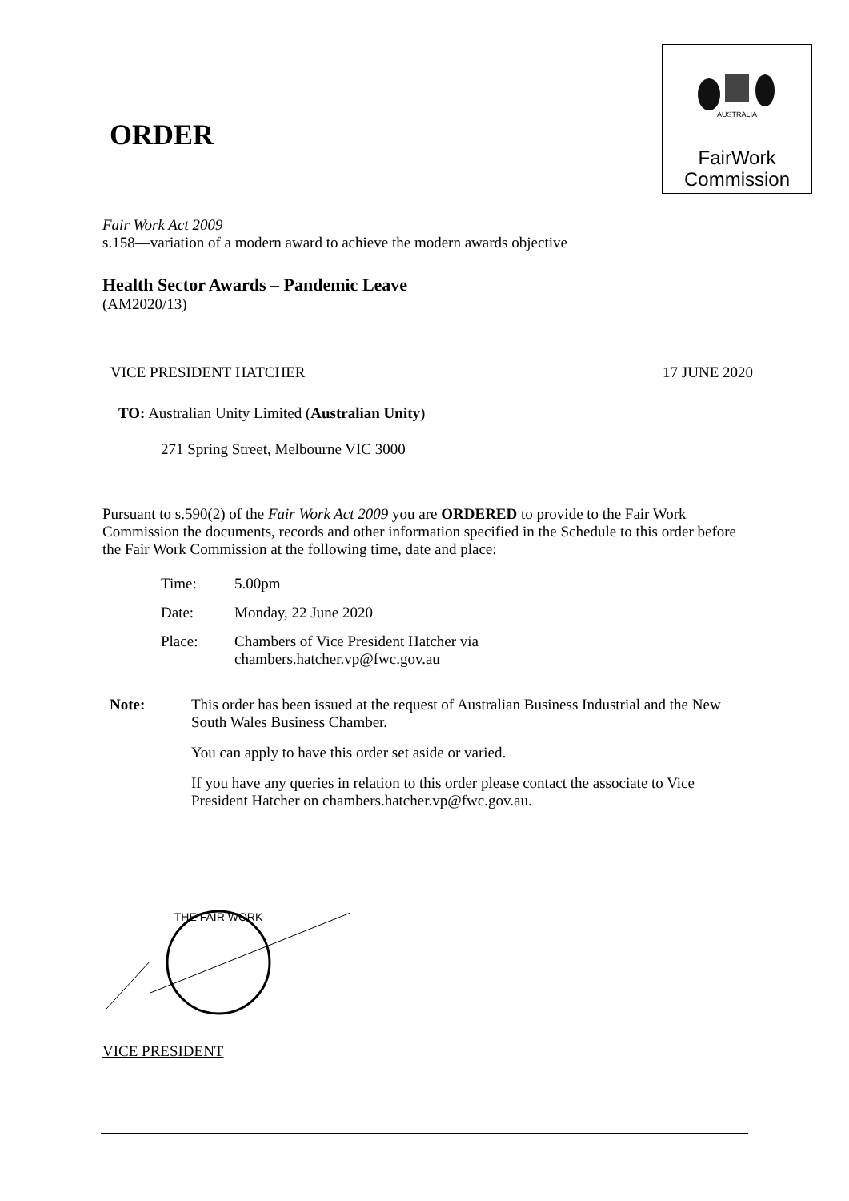ORDER
AUSTRALIA
FairWork
Commission
Fair Work Act 2009
s.158—variation of a modern award to achieve the modern awards objective
Health Sector Awards – Pandemic Leave
(AM2020/13)
VICE PRESIDENT HATCHER 17 JUNE 2020
TO: Australian Unity Limited (Australian Unity)
271 Spring Street, Melbourne VIC 3000
Pursuant to s.590(2) of the Fair Work Act 2009 you are ORDERED to provide to the Fair Work Commission the documents, records and other information specified in the Schedule to this order before the Fair Work Commission at the following time, date and place:
| Time: | 5.00pm |
| Date: | Monday, 22 June 2020 |
| Place: | Chambers of Vice President Hatcher via chambers.hatcher.vp@fwc.gov.au |
Note: This order has been issued at the request of Australian Business Industrial and the New South Wales Business Chamber.
You can apply to have this order set aside or varied.
If you have any queries in relation to this order please contact the associate to Vice President Hatcher on chambers.hatcher.vp@fwc.gov.au.
THE FAIR WORK
VICE PRESIDENT